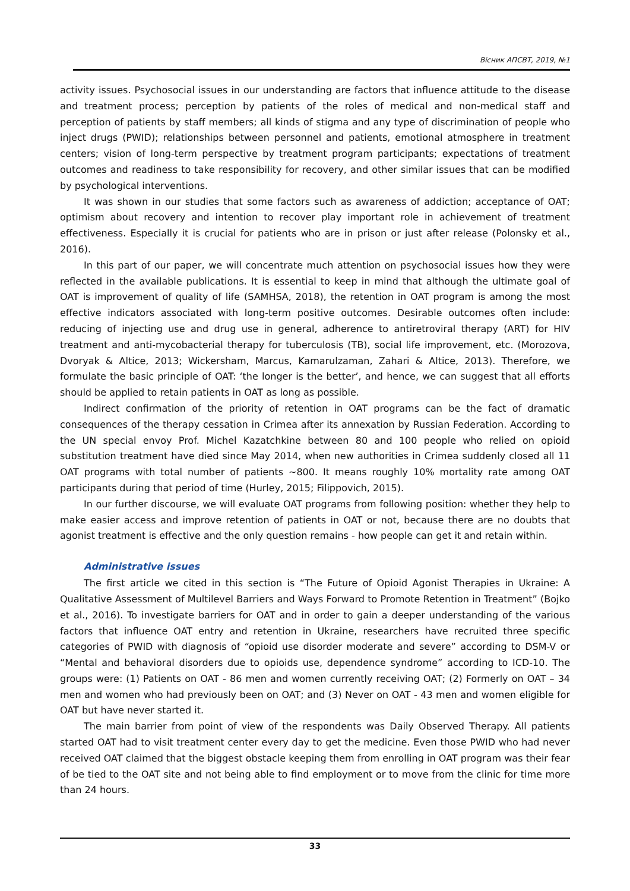Вісник АПСВТ, 2019, №1
activity issues. Psychosocial issues in our understanding are factors that influence attitude to the disease and treatment process; perception by patients of the roles of medical and non-medical staff and perception of patients by staff members; all kinds of stigma and any type of discrimination of people who inject drugs (PWID); relationships between personnel and patients, emotional atmosphere in treatment centers; vision of long-term perspective by treatment program participants; expectations of treatment outcomes and readiness to take responsibility for recovery, and other similar issues that can be modified by psychological interventions.
It was shown in our studies that some factors such as awareness of addiction; acceptance of OAT; optimism about recovery and intention to recover play important role in achievement of treatment effectiveness. Especially it is crucial for patients who are in prison or just after release (Polonsky et al., 2016).
In this part of our paper, we will concentrate much attention on psychosocial issues how they were reflected in the available publications. It is essential to keep in mind that although the ultimate goal of OAT is improvement of quality of life (SAMHSA, 2018), the retention in OAT program is among the most effective indicators associated with long-term positive outcomes. Desirable outcomes often include: reducing of injecting use and drug use in general, adherence to antiretroviral therapy (ART) for HIV treatment and anti-mycobacterial therapy for tuberculosis (TB), social life improvement, etc. (Morozova, Dvoryak & Altice, 2013; Wickersham, Marcus, Kamarulzaman, Zahari & Altice, 2013). Therefore, we formulate the basic principle of OAT: ‘the longer is the better’, and hence, we can suggest that all efforts should be applied to retain patients in OAT as long as possible.
Indirect confirmation of the priority of retention in OAT programs can be the fact of dramatic consequences of the therapy cessation in Crimea after its annexation by Russian Federation. According to the UN special envoy Prof. Michel Kazatchkine between 80 and 100 people who relied on opioid substitution treatment have died since May 2014, when new authorities in Crimea suddenly closed all 11 OAT programs with total number of patients ~800. It means roughly 10% mortality rate among OAT participants during that period of time (Hurley, 2015; Filippovich, 2015).
In our further discourse, we will evaluate OAT programs from following position: whether they help to make easier access and improve retention of patients in OAT or not, because there are no doubts that agonist treatment is effective and the only question remains - how people can get it and retain within.
Administrative issues
The first article we cited in this section is “The Future of Opioid Agonist Therapies in Ukraine: A Qualitative Assessment of Multilevel Barriers and Ways Forward to Promote Retention in Treatment” (Bojko et al., 2016). To investigate barriers for OAT and in order to gain a deeper understanding of the various factors that influence OAT entry and retention in Ukraine, researchers have recruited three specific categories of PWID with diagnosis of “opioid use disorder moderate and severe” according to DSM-V or “Mental and behavioral disorders due to opioids use, dependence syndrome” according to ICD-10. The groups were: (1) Patients on OAT - 86 men and women currently receiving OAT; (2) Formerly on OAT – 34 men and women who had previously been on OAT; and (3) Never on OAT - 43 men and women eligible for OAT but have never started it.
The main barrier from point of view of the respondents was Daily Observed Therapy. All patients started OAT had to visit treatment center every day to get the medicine. Even those PWID who had never received OAT claimed that the biggest obstacle keeping them from enrolling in OAT program was their fear of be tied to the OAT site and not being able to find employment or to move from the clinic for time more than 24 hours.
33